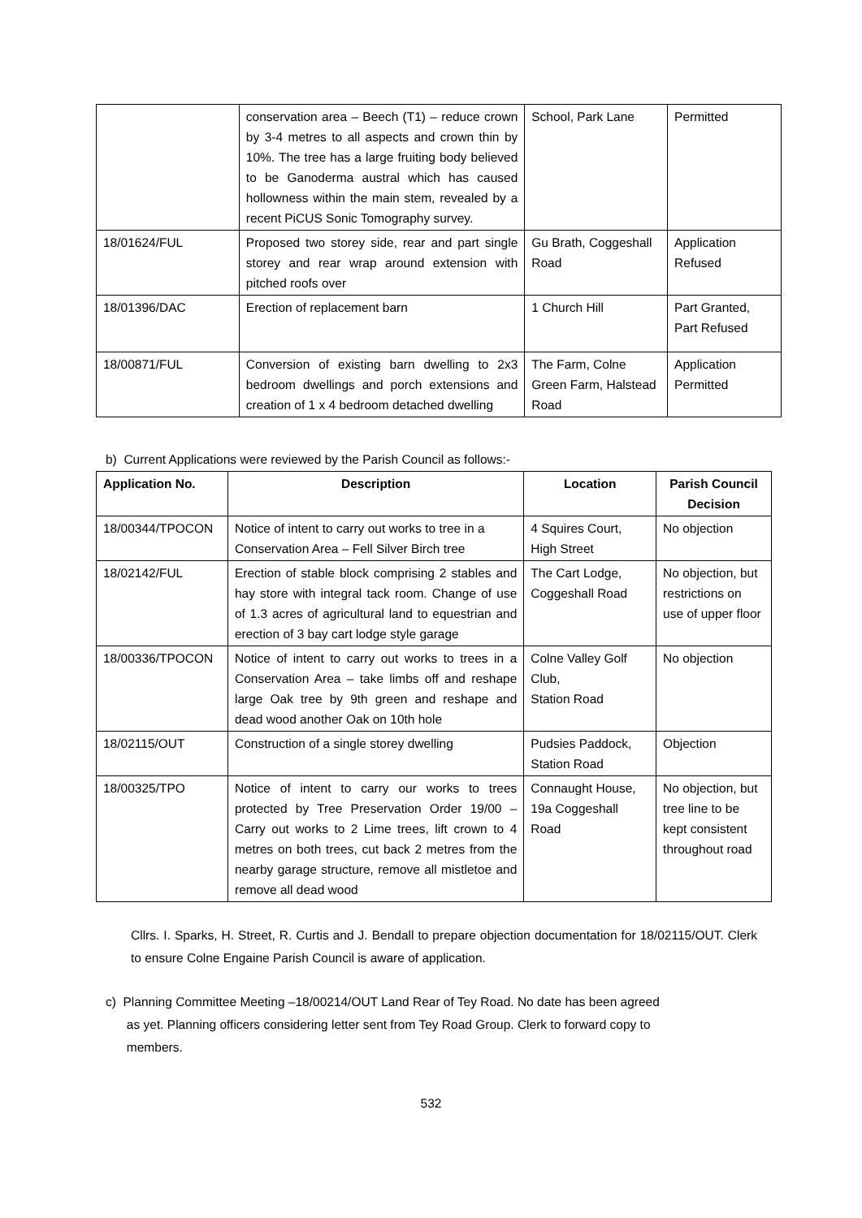| | conservation area – Beech (T1) – reduce crown by 3-4 metres to all aspects and crown thin by 10%. The tree has a large fruiting body believed to be Ganoderma austral which has caused hollowness within the main stem, revealed by a recent PiCUS Sonic Tomography survey. | School, Park Lane | Permitted |
| 18/01624/FUL | Proposed two storey side, rear and part single storey and rear wrap around extension with pitched roofs over | Gu Brath, Coggeshall Road | Application Refused |
| 18/01396/DAC | Erection of replacement barn | 1 Church Hill | Part Granted, Part Refused |
| 18/00871/FUL | Conversion of existing barn dwelling to 2x3 bedroom dwellings and porch extensions and creation of 1 x 4 bedroom detached dwelling | The Farm, Colne Green Farm, Halstead Road | Application Permitted |
b) Current Applications were reviewed by the Parish Council as follows:-
| Application No. | Description | Location | Parish Council Decision |
| --- | --- | --- | --- |
| 18/00344/TPOCON | Notice of intent to carry out works to tree in a Conservation Area – Fell Silver Birch tree | 4 Squires Court, High Street | No objection |
| 18/02142/FUL | Erection of stable block comprising 2 stables and hay store with integral tack room. Change of use of 1.3 acres of agricultural land to equestrian and erection of 3 bay cart lodge style garage | The Cart Lodge, Coggeshall Road | No objection, but restrictions on use of upper floor |
| 18/00336/TPOCON | Notice of intent to carry out works to trees in a Conservation Area – take limbs off and reshape large Oak tree by 9th green and reshape and dead wood another Oak on 10th hole | Colne Valley Golf Club, Station Road | No objection |
| 18/02115/OUT | Construction of a single storey dwelling | Pudsies Paddock, Station Road | Objection |
| 18/00325/TPO | Notice of intent to carry our works to trees protected by Tree Preservation Order 19/00 – Carry out works to 2 Lime trees, lift crown to 4 metres on both trees, cut back 2 metres from the nearby garage structure, remove all mistletoe and remove all dead wood | Connaught House, 19a Coggeshall Road | No objection, but tree line to be kept consistent throughout road |
Cllrs. I. Sparks, H. Street, R. Curtis and J. Bendall to prepare objection documentation for 18/02115/OUT. Clerk to ensure Colne Engaine Parish Council is aware of application.
c) Planning Committee Meeting –18/00214/OUT Land Rear of Tey Road. No date has been agreed
as yet. Planning officers considering letter sent from Tey Road Group. Clerk to forward copy to
members.
532